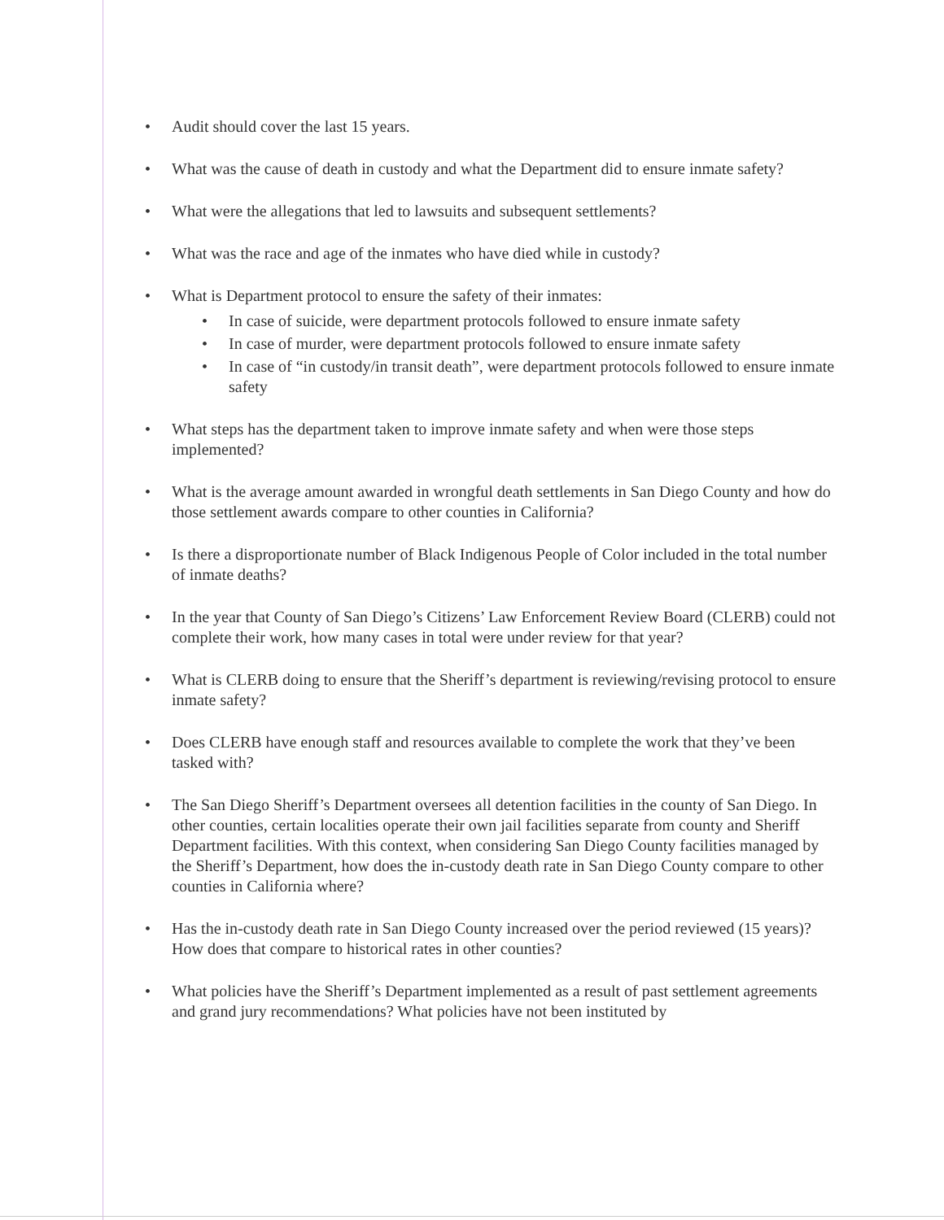• Audit should cover the last 15 years.
• What was the cause of death in custody and what the Department did to ensure inmate safety?
• What were the allegations that led to lawsuits and subsequent settlements?
• What was the race and age of the inmates who have died while in custody?
• What is Department protocol to ensure the safety of their inmates:
• In case of suicide, were department protocols followed to ensure inmate safety
• In case of murder, were department protocols followed to ensure inmate safety
• In case of “in custody/in transit death”, were department protocols followed to ensure inmate safety
• What steps has the department taken to improve inmate safety and when were those steps implemented?
• What is the average amount awarded in wrongful death settlements in San Diego County and how do those settlement awards compare to other counties in California?
• Is there a disproportionate number of Black Indigenous People of Color included in the total number of inmate deaths?
• In the year that County of San Diego’s Citizens’ Law Enforcement Review Board (CLERB) could not complete their work, how many cases in total were under review for that year?
• What is CLERB doing to ensure that the Sheriff’s department is reviewing/revising protocol to ensure inmate safety?
• Does CLERB have enough staff and resources available to complete the work that they’ve been tasked with?
• The San Diego Sheriff’s Department oversees all detention facilities in the county of San Diego. In other counties, certain localities operate their own jail facilities separate from county and Sheriff Department facilities. With this context, when considering San Diego County facilities managed by the Sheriff’s Department, how does the in-custody death rate in San Diego County compare to other counties in California where?
• Has the in-custody death rate in San Diego County increased over the period reviewed (15 years)? How does that compare to historical rates in other counties?
• What policies have the Sheriff’s Department implemented as a result of past settlement agreements and grand jury recommendations? What policies have not been instituted by